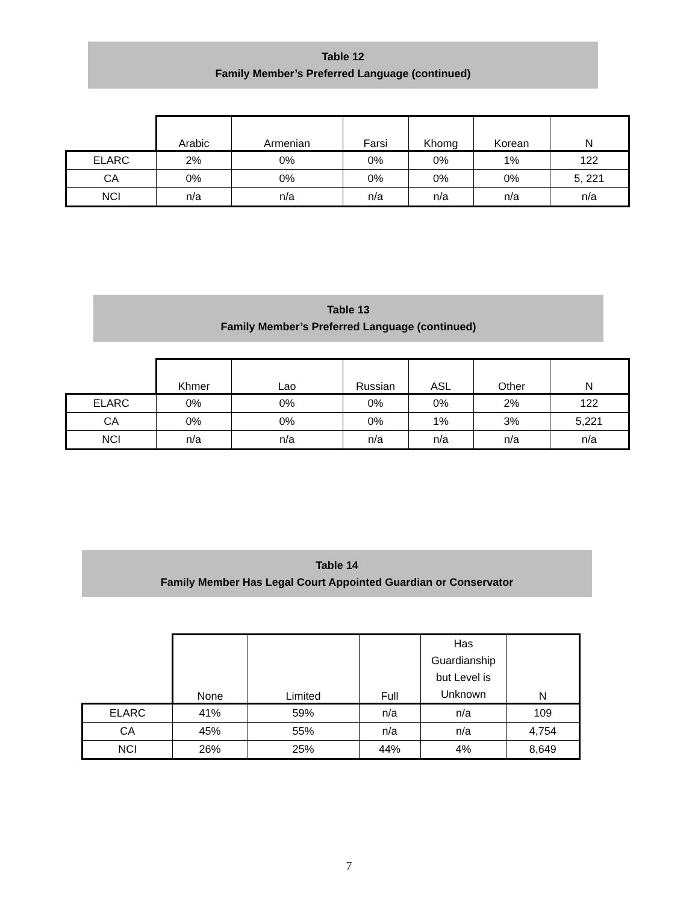Table 12
Family Member’s Preferred Language (continued)
| | Arabic | Armenian | Farsi | Khomg | Korean | N |
| --- | --- | --- | --- | --- | --- | --- |
| ELARC | 2% | 0% | 0% | 0% | 1% | 122 |
| CA | 0% | 0% | 0% | 0% | 0% | 5, 221 |
| NCI | n/a | n/a | n/a | n/a | n/a | n/a |
Table 13
Family Member’s Preferred Language (continued)
| | Khmer | Lao | Russian | ASL | Other | N |
| --- | --- | --- | --- | --- | --- | --- |
| ELARC | 0% | 0% | 0% | 0% | 2% | 122 |
| CA | 0% | 0% | 0% | 1% | 3% | 5,221 |
| NCI | n/a | n/a | n/a | n/a | n/a | n/a |
Table 14
Family Member Has Legal Court Appointed Guardian or Conservator
| | None | Limited | Full | Has Guardianship but Level is Unknown | N |
| --- | --- | --- | --- | --- | --- |
| ELARC | 41% | 59% | n/a | n/a | 109 |
| CA | 45% | 55% | n/a | n/a | 4,754 |
| NCI | 26% | 25% | 44% | 4% | 8,649 |
7